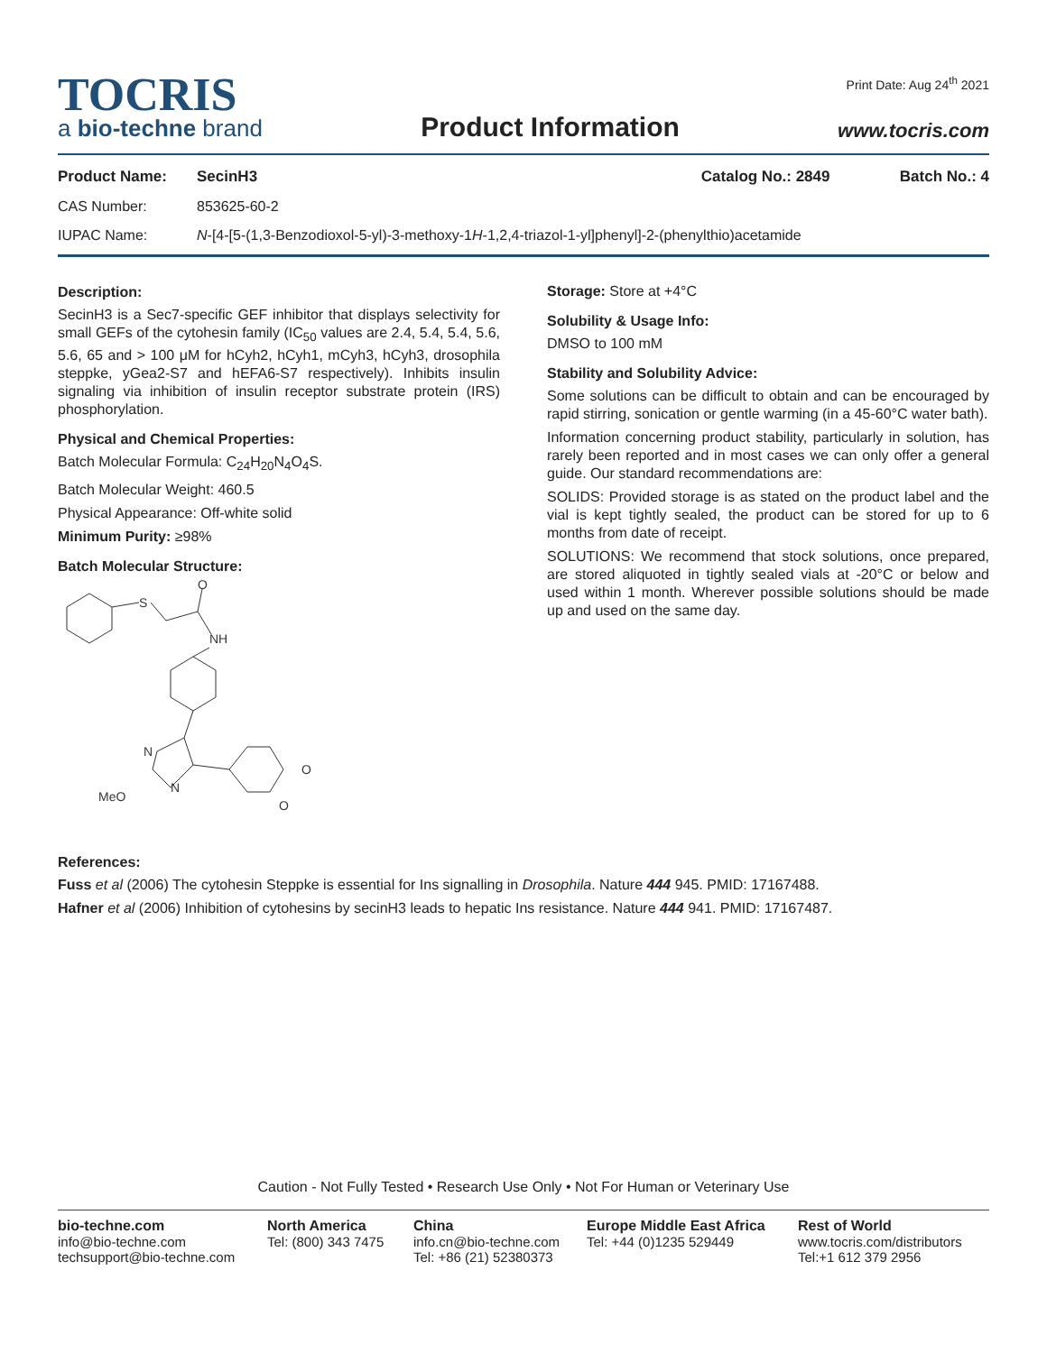TOCRIS
a bio-techne brand
Product Information
Print Date: Aug 24<sup>th</sup> 2021
www.tocris.com
Product Name: SecinH3 Catalog No.: 2849 Batch No.: 4
CAS Number: 853625-60-2
IUPAC Name: N-[4-[5-(1,3-Benzodioxol-5-yl)-3-methoxy-1H-1,2,4-triazol-1-yl]phenyl]-2-(phenylthio)acetamide
Description:
SecinH3 is a Sec7-specific GEF inhibitor that displays selectivity for small GEFs of the cytohesin family (IC<sub>50</sub> values are 2.4, 5.4, 5.4, 5.6, 5.6, 65 and > 100 μM for hCyh2, hCyh1, mCyh3, hCyh3, drosophila steppke, yGea2-S7 and hEFA6-S7 respectively). Inhibits insulin signaling via inhibition of insulin receptor substrate protein (IRS) phosphorylation.
Physical and Chemical Properties:
Batch Molecular Formula: C<sub>24</sub>H<sub>20</sub>N<sub>4</sub>O<sub>4</sub>S.
Batch Molecular Weight: 460.5
Physical Appearance: Off-white solid
Minimum Purity: ≥98%
Batch Molecular Structure:
S
O
NH
N
N
O
O
MeO
Storage: Store at +4°C
Solubility & Usage Info:
DMSO to 100 mM
Stability and Solubility Advice:
Some solutions can be difficult to obtain and can be encouraged by rapid stirring, sonication or gentle warming (in a 45-60°C water bath).
Information concerning product stability, particularly in solution, has rarely been reported and in most cases we can only offer a general guide. Our standard recommendations are:
SOLIDS: Provided storage is as stated on the product label and the vial is kept tightly sealed, the product can be stored for up to 6 months from date of receipt.
SOLUTIONS: We recommend that stock solutions, once prepared, are stored aliquoted in tightly sealed vials at -20°C or below and used within 1 month. Wherever possible solutions should be made up and used on the same day.
References:
Fuss et al (2006) The cytohesin Steppke is essential for Ins signalling in Drosophila. Nature 444 945. PMID: 17167488.
Hafner et al (2006) Inhibition of cytohesins by secinH3 leads to hepatic Ins resistance. Nature 444 941. PMID: 17167487.
Caution - Not Fully Tested • Research Use Only • Not For Human or Veterinary Use
bio-techne.com
info@bio-techne.com
techsupport@bio-techne.com
North America
Tel: (800) 343 7475
China
info.cn@bio-techne.com
Tel: +86 (21) 52380373
Europe Middle East Africa
Tel: +44 (0)1235 529449
Rest of World
www.tocris.com/distributors
Tel:+1 612 379 2956